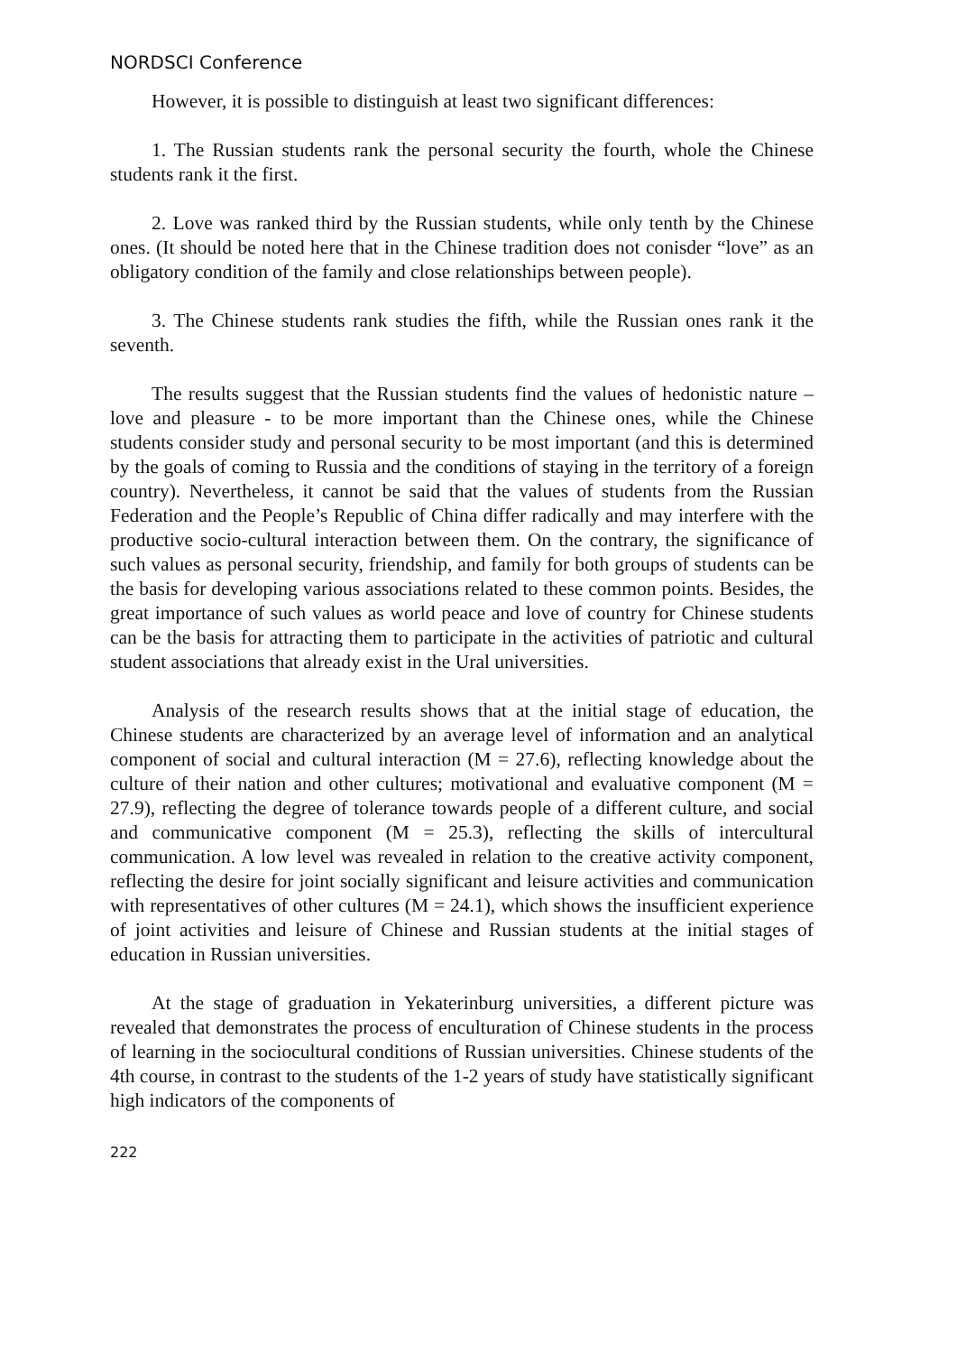NORDSCI Conference
However, it is possible to distinguish at least two significant differences:
1. The Russian students rank the personal security the fourth, whole the Chinese students rank it the first.
2. Love was ranked third by the Russian students, while only tenth by the Chinese ones. (It should be noted here that in the Chinese tradition does not conisder “love” as an obligatory condition of the family and close relationships between people).
3. The Chinese students rank studies the fifth, while the Russian ones rank it the seventh.
The results suggest that the Russian students find the values of hedonistic nature – love and pleasure - to be more important than the Chinese ones, while the Chinese students consider study and personal security to be most important (and this is determined by the goals of coming to Russia and the conditions of staying in the territory of a foreign country). Nevertheless, it cannot be said that the values of students from the Russian Federation and the People’s Republic of China differ radically and may interfere with the productive socio-cultural interaction between them. On the contrary, the significance of such values as personal security, friendship, and family for both groups of students can be the basis for developing various associations related to these common points. Besides, the great importance of such values as world peace and love of country for Chinese students can be the basis for attracting them to participate in the activities of patriotic and cultural student associations that already exist in the Ural universities.
Analysis of the research results shows that at the initial stage of education, the Chinese students are characterized by an average level of information and an analytical component of social and cultural interaction (M = 27.6), reflecting knowledge about the culture of their nation and other cultures; motivational and evaluative component (M = 27.9), reflecting the degree of tolerance towards people of a different culture, and social and communicative component (M = 25.3), reflecting the skills of intercultural communication. A low level was revealed in relation to the creative activity component, reflecting the desire for joint socially significant and leisure activities and communication with representatives of other cultures (M = 24.1), which shows the insufficient experience of joint activities and leisure of Chinese and Russian students at the initial stages of education in Russian universities.
At the stage of graduation in Yekaterinburg universities, a different picture was revealed that demonstrates the process of enculturation of Chinese students in the process of learning in the sociocultural conditions of Russian universities. Chinese students of the 4th course, in contrast to the students of the 1-2 years of study have statistically significant high indicators of the components of
222